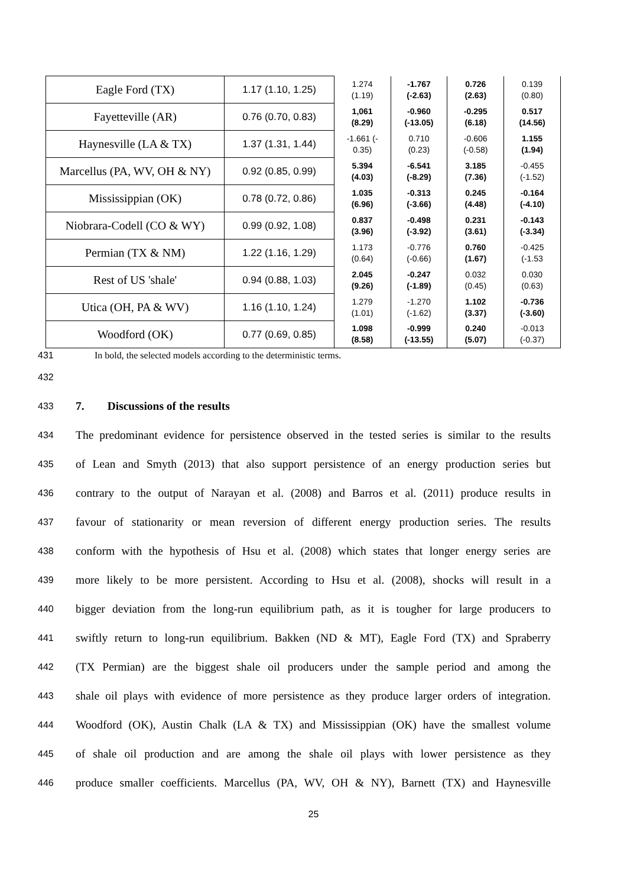| Eagle Ford (TX) | 1.17 (1.10, 1.25) | 1.274 (1.19) | -1.767 (-2.63) | 0.726 (2.63) | 0.139 (0.80) |
| Fayetteville (AR) | 0.76 (0.70, 0.83) | 1,061 (8.29) | -0.960 (-13.05) | -0.295 (6.18) | 0.517 (14.56) |
| Haynesville (LA & TX) | 1.37 (1.31, 1.44) | -1.661 (- 0.35) | 0.710 (0.23) | -0.606 (-0.58) | 1.155 (1.94) |
| Marcellus (PA, WV, OH & NY) | 0.92 (0.85, 0.99) | 5.394 (4.03) | -6.541 (-8.29) | 3.185 (7.36) | -0.455 (-1.52) |
| Mississippian (OK) | 0.78 (0.72, 0.86) | 1.035 (6.96) | -0.313 (-3.66) | 0.245 (4.48) | -0.164 (-4.10) |
| Niobrara-Codell (CO & WY) | 0.99 (0.92, 1.08) | 0.837 (3.96) | -0.498 (-3.92) | 0.231 (3.61) | -0.143 (-3.34) |
| Permian (TX & NM) | 1.22 (1.16, 1.29) | 1.173 (0.64) | -0.776 (-0.66) | 0.760 (1.67) | -0.425 (-1.53 |
| Rest of US 'shale' | 0.94 (0.88, 1.03) | 2.045 (9.26) | -0.247 (-1.89) | 0.032 (0.45) | 0.030 (0.63) |
| Utica (OH, PA & WV) | 1.16 (1.10, 1.24) | 1.279 (1.01) | -1.270 (-1.62) | 1.102 (3.37) | -0.736 (-3.60) |
| Woodford (OK) | 0.77 (0.69, 0.85) | 1.098 (8.58) | -0.999 (-13.55) | 0.240 (5.07) | -0.013 (-0.37) |
431 In bold, the selected models according to the deterministic terms.
432
433 7. Discussions of the results
434 The predominant evidence for persistence observed in the tested series is similar to the results
435 of Lean and Smyth (2013) that also support persistence of an energy production series but
436 contrary to the output of Narayan et al. (2008) and Barros et al. (2011) produce results in
437 favour of stationarity or mean reversion of different energy production series. The results
438 conform with the hypothesis of Hsu et al. (2008) which states that longer energy series are
439 more likely to be more persistent. According to Hsu et al. (2008), shocks will result in a
440 bigger deviation from the long-run equilibrium path, as it is tougher for large producers to
441 swiftly return to long-run equilibrium. Bakken (ND & MT), Eagle Ford (TX) and Spraberry
442 (TX Permian) are the biggest shale oil producers under the sample period and among the
443 shale oil plays with evidence of more persistence as they produce larger orders of integration.
444 Woodford (OK), Austin Chalk (LA & TX) and Mississippian (OK) have the smallest volume
445 of shale oil production and are among the shale oil plays with lower persistence as they
446 produce smaller coefficients. Marcellus (PA, WV, OH & NY), Barnett (TX) and Haynesville
25